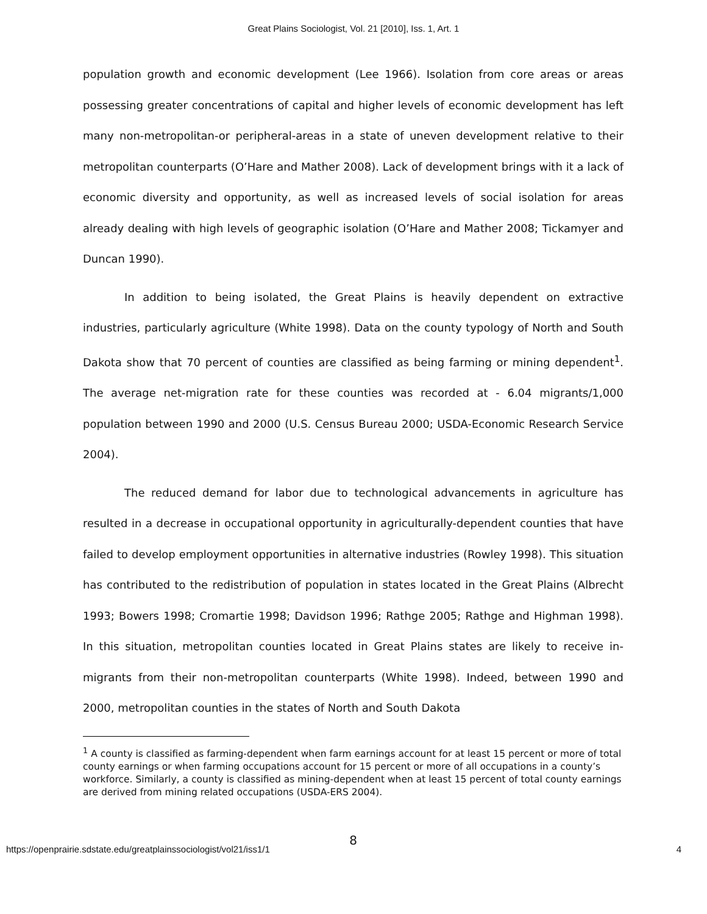Great Plains Sociologist, Vol. 21 [2010], Iss. 1, Art. 1
population growth and economic development (Lee 1966). Isolation from core areas or areas possessing greater concentrations of capital and higher levels of economic development has left many non-metropolitan-or peripheral-areas in a state of uneven development relative to their metropolitan counterparts (O’Hare and Mather 2008). Lack of development brings with it a lack of economic diversity and opportunity, as well as increased levels of social isolation for areas already dealing with high levels of geographic isolation (O’Hare and Mather 2008; Tickamyer and Duncan 1990).
In addition to being isolated, the Great Plains is heavily dependent on extractive industries, particularly agriculture (White 1998). Data on the county typology of North and South Dakota show that 70 percent of counties are classified as being farming or mining dependent<sup>1</sup>. The average net-migration rate for these counties was recorded at - 6.04 migrants/1,000 population between 1990 and 2000 (U.S. Census Bureau 2000; USDA-Economic Research Service 2004).
The reduced demand for labor due to technological advancements in agriculture has resulted in a decrease in occupational opportunity in agriculturally-dependent counties that have failed to develop employment opportunities in alternative industries (Rowley 1998). This situation has contributed to the redistribution of population in states located in the Great Plains (Albrecht 1993; Bowers 1998; Cromartie 1998; Davidson 1996; Rathge 2005; Rathge and Highman 1998). In this situation, metropolitan counties located in Great Plains states are likely to receive in-migrants from their non-metropolitan counterparts (White 1998). Indeed, between 1990 and 2000, metropolitan counties in the states of North and South Dakota
<sup>1</sup> A county is classified as farming-dependent when farm earnings account for at least 15 percent or more of total county earnings or when farming occupations account for 15 percent or more of all occupations in a county’s workforce. Similarly, a county is classified as mining-dependent when at least 15 percent of total county earnings are derived from mining related occupations (USDA-ERS 2004).
8
https://openprairie.sdstate.edu/greatplainssociologist/vol21/iss1/1 4